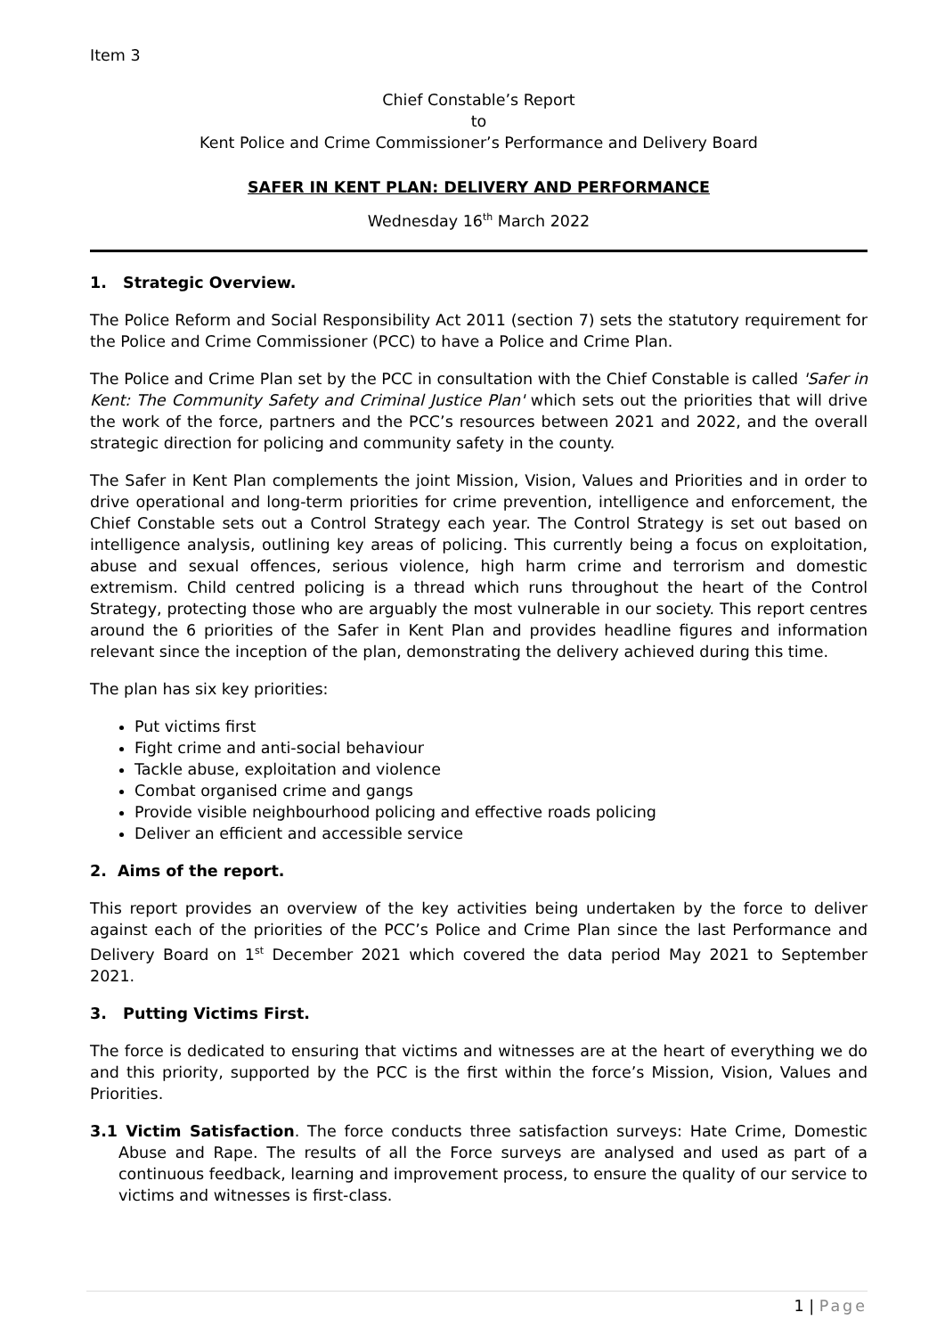Item 3
Chief Constable’s Report
to
Kent Police and Crime Commissioner’s Performance and Delivery Board
SAFER IN KENT PLAN: DELIVERY AND PERFORMANCE
Wednesday 16<sup>th</sup> March 2022
1. Strategic Overview.
The Police Reform and Social Responsibility Act 2011 (section 7) sets the statutory requirement for the Police and Crime Commissioner (PCC) to have a Police and Crime Plan.
The Police and Crime Plan set by the PCC in consultation with the Chief Constable is called 'Safer in Kent: The Community Safety and Criminal Justice Plan' which sets out the priorities that will drive the work of the force, partners and the PCC’s resources between 2021 and 2022, and the overall strategic direction for policing and community safety in the county.
The Safer in Kent Plan complements the joint Mission, Vision, Values and Priorities and in order to drive operational and long-term priorities for crime prevention, intelligence and enforcement, the Chief Constable sets out a Control Strategy each year. The Control Strategy is set out based on intelligence analysis, outlining key areas of policing. This currently being a focus on exploitation, abuse and sexual offences, serious violence, high harm crime and terrorism and domestic extremism. Child centred policing is a thread which runs throughout the heart of the Control Strategy, protecting those who are arguably the most vulnerable in our society. This report centres around the 6 priorities of the Safer in Kent Plan and provides headline figures and information relevant since the inception of the plan, demonstrating the delivery achieved during this time.
The plan has six key priorities:
Put victims first
Fight crime and anti-social behaviour
Tackle abuse, exploitation and violence
Combat organised crime and gangs
Provide visible neighbourhood policing and effective roads policing
Deliver an efficient and accessible service
2. Aims of the report.
This report provides an overview of the key activities being undertaken by the force to deliver against each of the priorities of the PCC’s Police and Crime Plan since the last Performance and Delivery Board on 1<sup>st</sup> December 2021 which covered the data period May 2021 to September 2021.
3. Putting Victims First.
The force is dedicated to ensuring that victims and witnesses are at the heart of everything we do and this priority, supported by the PCC is the first within the force’s Mission, Vision, Values and Priorities.
3.1 Victim Satisfaction. The force conducts three satisfaction surveys: Hate Crime, Domestic Abuse and Rape. The results of all the Force surveys are analysed and used as part of a continuous feedback, learning and improvement process, to ensure the quality of our service to victims and witnesses is first-class.
1 | Page